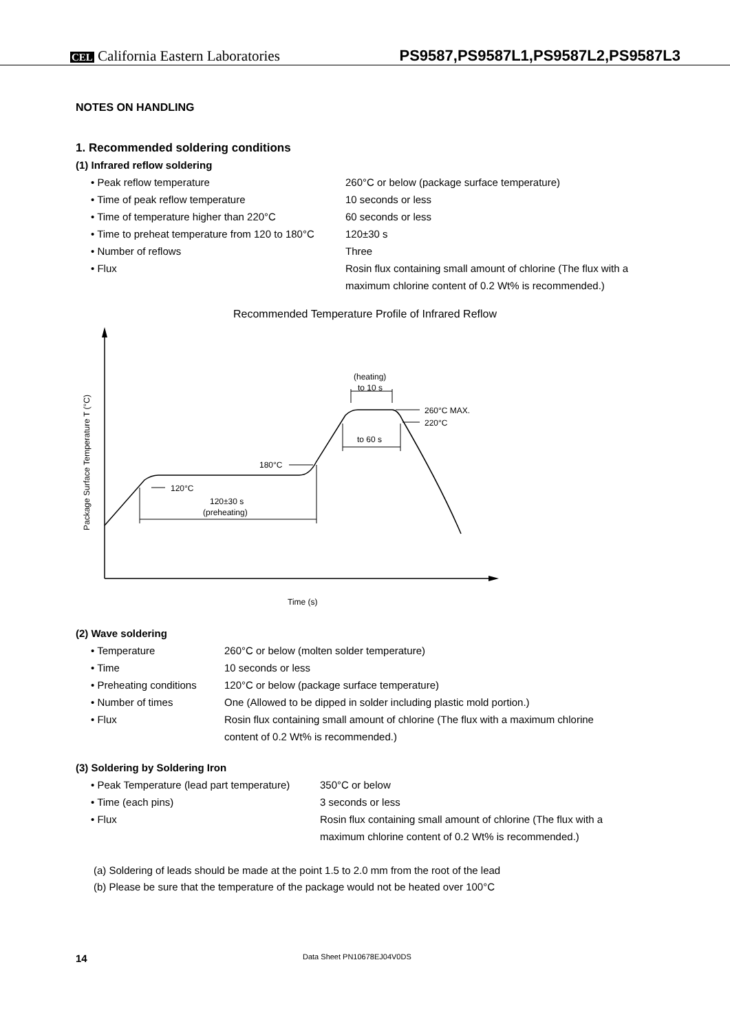CEL California Eastern Laboratories PS9587,PS9587L1,PS9587L2,PS9587L3
NOTES ON HANDLING
1. Recommended soldering conditions
(1) Infrared reflow soldering
• Peak reflow temperature 260°C or below (package surface temperature)
• Time of peak reflow temperature 10 seconds or less
• Time of temperature higher than 220°C 60 seconds or less
• Time to preheat temperature from 120 to 180°C 120±30 s
• Number of reflows Three
• Flux Rosin flux containing small amount of chlorine (The flux with a
maximum chlorine content of 0.2 Wt% is recommended.)
Recommended Temperature Profile of Infrared Reflow
Package Surface Temperature T (°C)
(heating)
to 10 s
260°C MAX.
220°C
to 60 s
180°C
120°C
120±30 s
(preheating)
Time (s)
(2) Wave soldering
• Temperature 260°C or below (molten solder temperature)
• Time 10 seconds or less
• Preheating conditions 120°C or below (package surface temperature)
• Number of times One (Allowed to be dipped in solder including plastic mold portion.)
• Flux Rosin flux containing small amount of chlorine (The flux with a maximum chlorine
content of 0.2 Wt% is recommended.)
(3) Soldering by Soldering Iron
• Peak Temperature (lead part temperature) 350°C or below
• Time (each pins) 3 seconds or less
• Flux Rosin flux containing small amount of chlorine (The flux with a
maximum chlorine content of 0.2 Wt% is recommended.)
(a) Soldering of leads should be made at the point 1.5 to 2.0 mm from the root of the lead
(b) Please be sure that the temperature of the package would not be heated over 100°C
14 Data Sheet PN10678EJ04V0DS